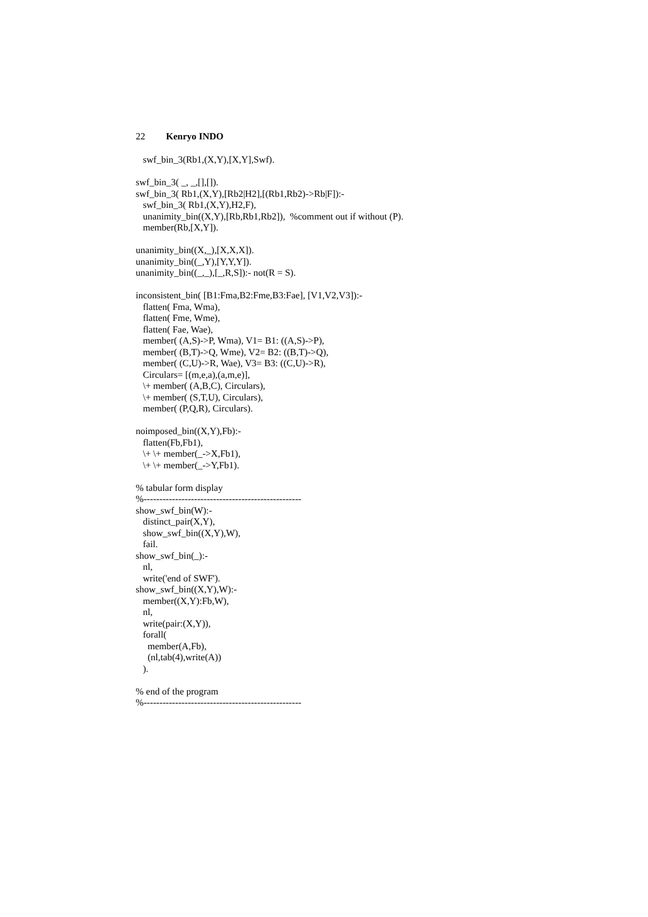22 Kenryo INDO
   swf_bin_3(Rb1,(X,Y),[X,Y],Swf).

swf_bin_3( _, _,[],[]).
swf_bin_3( Rb1,(X,Y),[Rb2|H2],[(Rb1,Rb2)->Rb|F]):-
   swf_bin_3( Rb1,(X,Y),H2,F),
   unanimity_bin((X,Y),[Rb,Rb1,Rb2]),  %comment out if without (P).
   member(Rb,[X,Y]).

unanimity_bin((X,_),[X,X,X]).
unanimity_bin((_,Y),[Y,Y,Y]).
unanimity_bin((_,_),[_,R,S]):- not(R = S).

inconsistent_bin( [B1:Fma,B2:Fme,B3:Fae], [V1,V2,V3]):-
   flatten( Fma, Wma),
   flatten( Fme, Wme),
   flatten( Fae, Wae),
   member( (A,S)->P, Wma), V1= B1: ((A,S)->P),
   member( (B,T)->Q, Wme), V2= B2: ((B,T)->Q),
   member( (C,U)->R, Wae), V3= B3: ((C,U)->R),
   Circulars= [(m,e,a),(a,m,e)],
   \+ member( (A,B,C), Circulars),
   \+ member( (S,T,U), Circulars),
   member( (P,Q,R), Circulars).

noimposed_bin((X,Y),Fb):-
   flatten(Fb,Fb1),
   \+ \+ member(_->X,Fb1),
   \+ \+ member(_->Y,Fb1).

% tabular form display
%--------------------------------------------------
show_swf_bin(W):-
   distinct_pair(X,Y),
   show_swf_bin((X,Y),W),
   fail.
show_swf_bin(_):-
   nl,
   write('end of SWF').
show_swf_bin((X,Y),W):-
   member((X,Y):Fb,W),
   nl,
   write(pair:(X,Y)),
   forall(
     member(A,Fb),
     (nl,tab(4),write(A))
   ).

% end of the program
%--------------------------------------------------